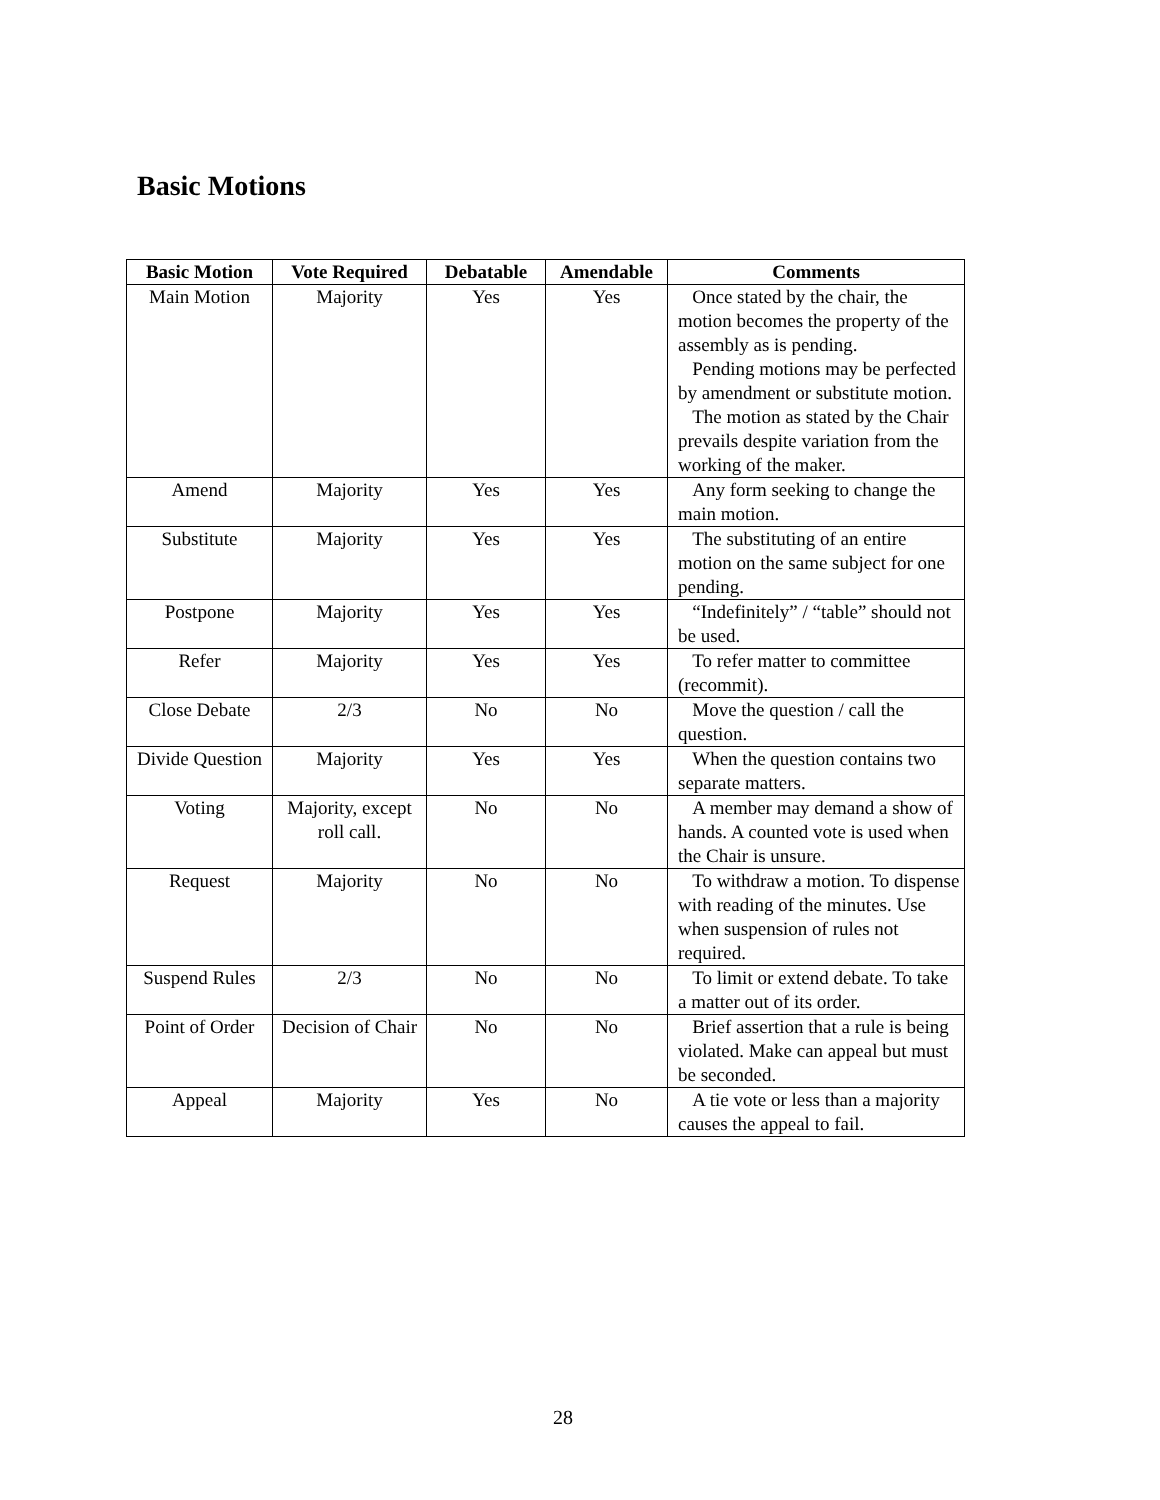Basic Motions
| Basic Motion | Vote Required | Debatable | Amendable | Comments |
| --- | --- | --- | --- | --- |
| Main Motion | Majority | Yes | Yes | Once stated by the chair, the motion becomes the property of the assembly as is pending. Pending motions may be perfected by amendment or substitute motion. The motion as stated by the Chair prevails despite variation from the working of the maker. |
| Amend | Majority | Yes | Yes | Any form seeking to change the main motion. |
| Substitute | Majority | Yes | Yes | The substituting of an entire motion on the same subject for one pending. |
| Postpone | Majority | Yes | Yes | “Indefinitely” / “table” should not be used. |
| Refer | Majority | Yes | Yes | To refer matter to committee (recommit). |
| Close Debate | 2/3 | No | No | Move the question / call the question. |
| Divide Question | Majority | Yes | Yes | When the question contains two separate matters. |
| Voting | Majority, except roll call. | No | No | A member may demand a show of hands. A counted vote is used when the Chair is unsure. |
| Request | Majority | No | No | To withdraw a motion. To dispense with reading of the minutes. Use when suspension of rules not required. |
| Suspend Rules | 2/3 | No | No | To limit or extend debate. To take a matter out of its order. |
| Point of Order | Decision of Chair | No | No | Brief assertion that a rule is being violated. Make can appeal but must be seconded. |
| Appeal | Majority | Yes | No | A tie vote or less than a majority causes the appeal to fail. |
28